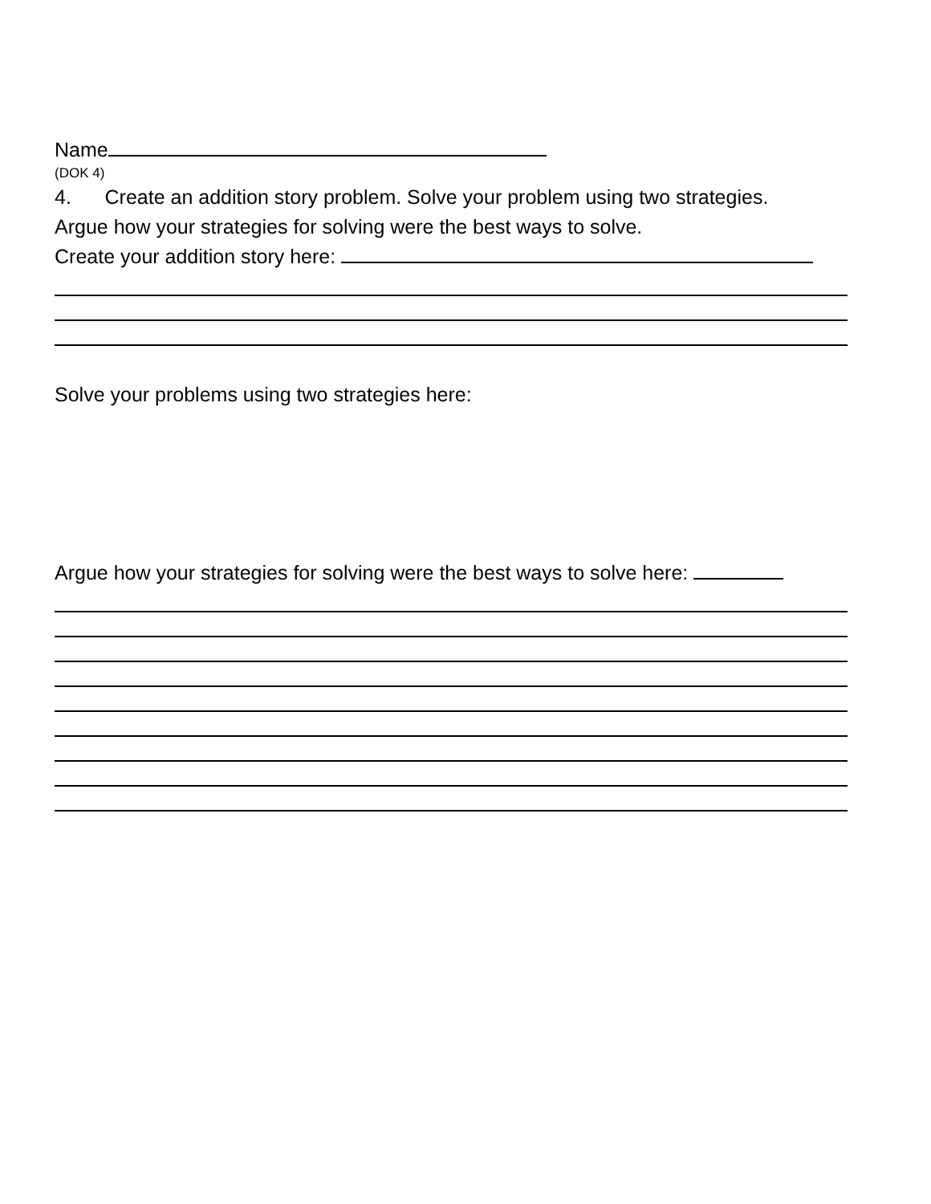Name
(DOK 4)
4. Create an addition story problem. Solve your problem using two strategies.
Argue how your strategies for solving were the best ways to solve.
Create your addition story here:
Solve your problems using two strategies here:
Argue how your strategies for solving were the best ways to solve here: